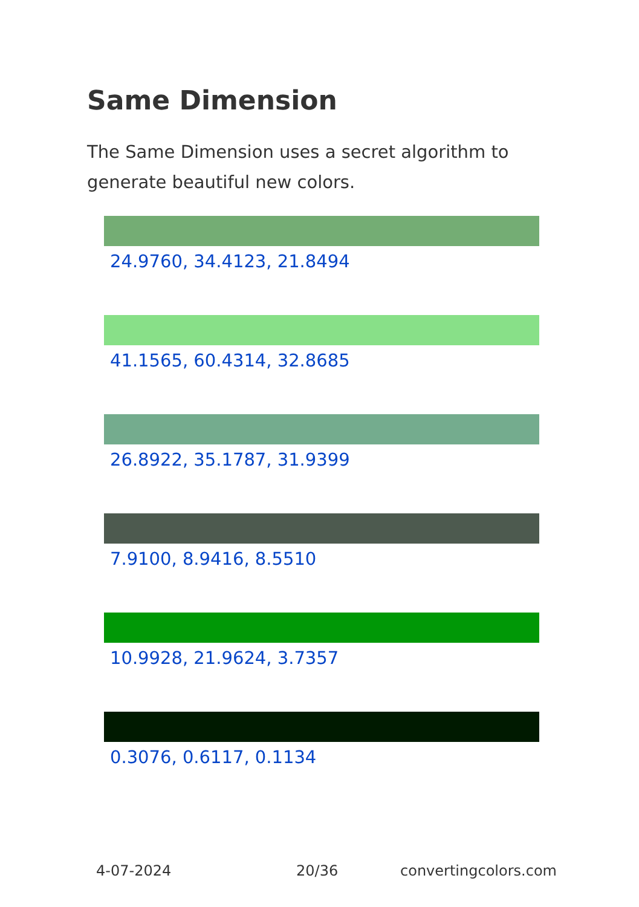Same Dimension
The Same Dimension uses a secret algorithm to generate beautiful new colors.
24.9760, 34.4123, 21.8494
41.1565, 60.4314, 32.8685
26.8922, 35.1787, 31.9399
7.9100, 8.9416, 8.5510
10.9928, 21.9624, 3.7357
0.3076, 0.6117, 0.1134
4-07-2024 20/36 convertingcolors.com